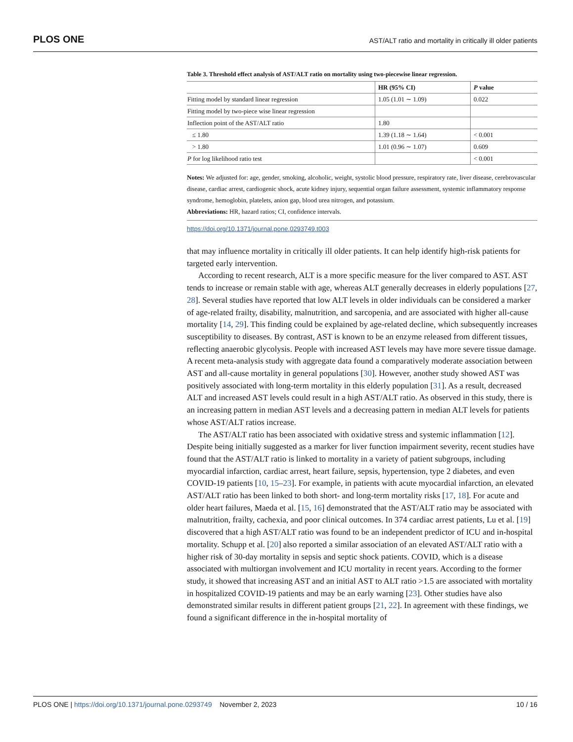PLOS ONE AST/ALT ratio and mortality in critically ill older patients
Table 3. Threshold effect analysis of AST/ALT ratio on mortality using two-piecewise linear regression.
| | HR (95% CI) | P value |
| --- | --- | --- |
| Fitting model by standard linear regression | 1.05 (1.01 ∼ 1.09) | 0.022 |
| Fitting model by two-piece wise linear regression | | |
| Inflection point of the AST/ALT ratio | 1.80 | |
| ≤ 1.80 | 1.39 (1.18 ∼ 1.64) | < 0.001 |
| > 1.80 | 1.01 (0.96 ∼ 1.07) | 0.609 |
| P for log likelihood ratio test | | < 0.001 |
Notes: We adjusted for: age, gender, smoking, alcoholic, weight, systolic blood pressure, respiratory rate, liver disease, cerebrovascular disease, cardiac arrest, cardiogenic shock, acute kidney injury, sequential organ failure assessment, systemic inflammatory response syndrome, hemoglobin, platelets, anion gap, blood urea nitrogen, and potassium.
Abbreviations: HR, hazard ratios; CI, confidence intervals.
https://doi.org/10.1371/journal.pone.0293749.t003
that may influence mortality in critically ill older patients. It can help identify high-risk patients for targeted early intervention.
According to recent research, ALT is a more specific measure for the liver compared to AST. AST tends to increase or remain stable with age, whereas ALT generally decreases in elderly populations [27, 28]. Several studies have reported that low ALT levels in older individuals can be considered a marker of age-related frailty, disability, malnutrition, and sarcopenia, and are associated with higher all-cause mortality [14, 29]. This finding could be explained by age-related decline, which subsequently increases susceptibility to diseases. By contrast, AST is known to be an enzyme released from different tissues, reflecting anaerobic glycolysis. People with increased AST levels may have more severe tissue damage. A recent meta-analysis study with aggregate data found a comparatively moderate association between AST and all-cause mortality in general populations [30]. However, another study showed AST was positively associated with long-term mortality in this elderly population [31]. As a result, decreased ALT and increased AST levels could result in a high AST/ALT ratio. As observed in this study, there is an increasing pattern in median AST levels and a decreasing pattern in median ALT levels for patients whose AST/ALT ratios increase.
The AST/ALT ratio has been associated with oxidative stress and systemic inflammation [12]. Despite being initially suggested as a marker for liver function impairment severity, recent studies have found that the AST/ALT ratio is linked to mortality in a variety of patient subgroups, including myocardial infarction, cardiac arrest, heart failure, sepsis, hypertension, type 2 diabetes, and even COVID-19 patients [10, 15–23]. For example, in patients with acute myocardial infarction, an elevated AST/ALT ratio has been linked to both short- and long-term mortality risks [17, 18]. For acute and older heart failures, Maeda et al. [15, 16] demonstrated that the AST/ALT ratio may be associated with malnutrition, frailty, cachexia, and poor clinical outcomes. In 374 cardiac arrest patients, Lu et al. [19] discovered that a high AST/ALT ratio was found to be an independent predictor of ICU and in-hospital mortality. Schupp et al. [20] also reported a similar association of an elevated AST/ALT ratio with a higher risk of 30-day mortality in sepsis and septic shock patients. COVID, which is a disease associated with multiorgan involvement and ICU mortality in recent years. According to the former study, it showed that increasing AST and an initial AST to ALT ratio >1.5 are associated with mortality in hospitalized COVID-19 patients and may be an early warning [23]. Other studies have also demonstrated similar results in different patient groups [21, 22]. In agreement with these findings, we found a significant difference in the in-hospital mortality of
PLOS ONE | https://doi.org/10.1371/journal.pone.0293749 November 2, 2023 10 / 16